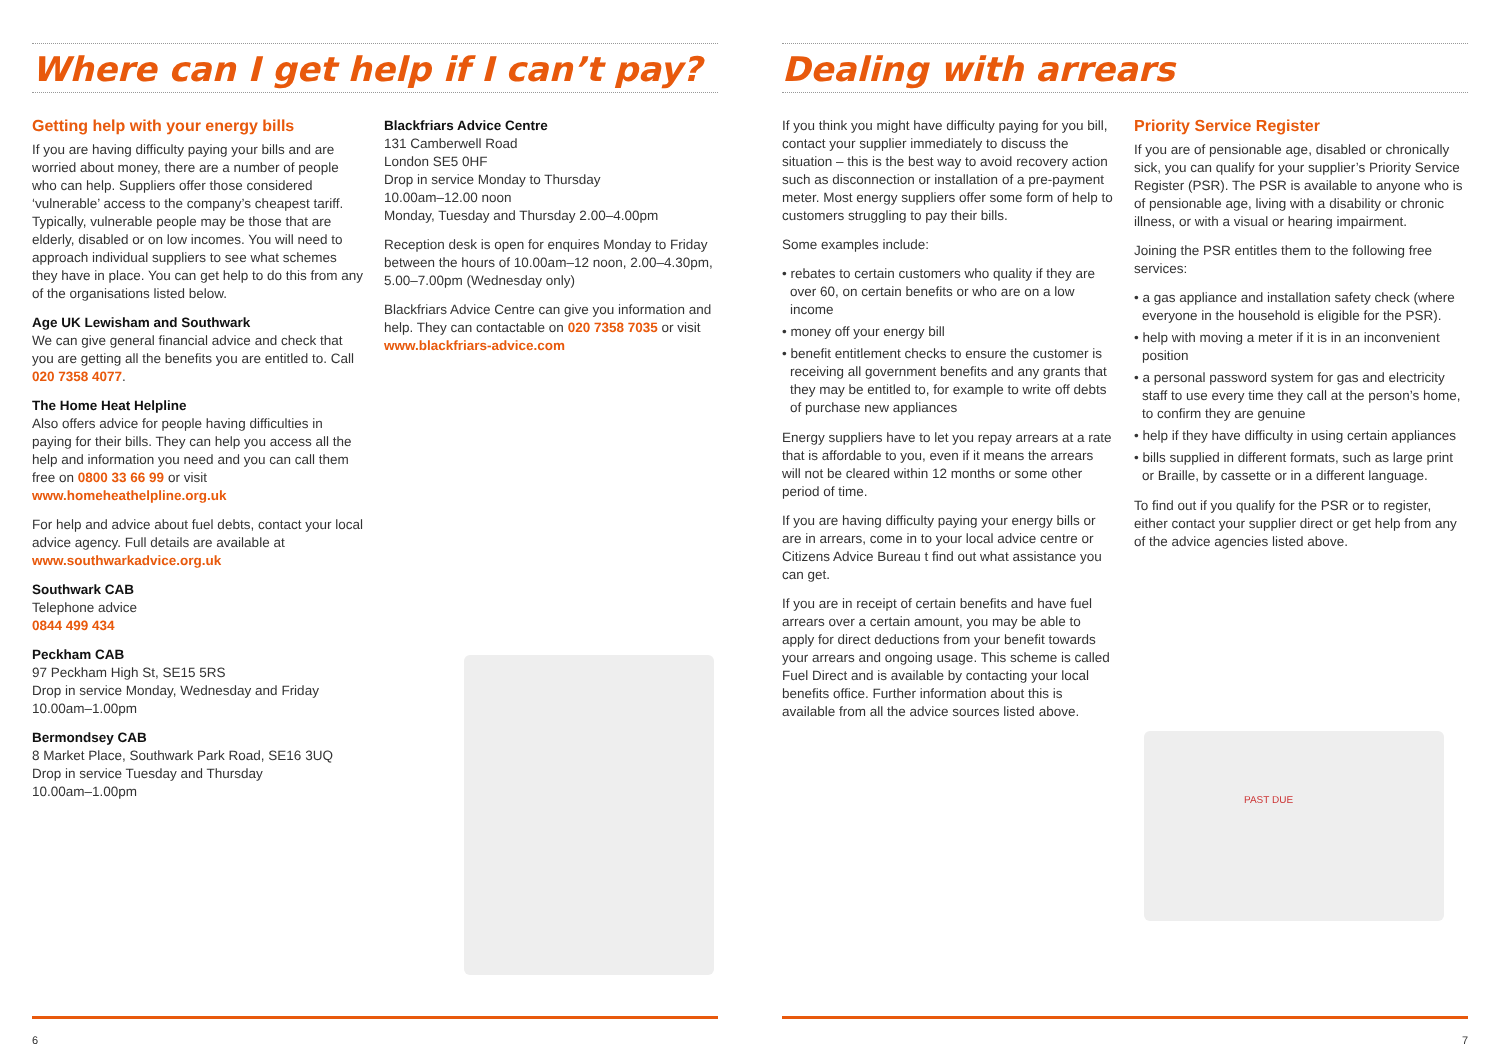Where can I get help if I can’t pay?
Getting help with your energy bills
If you are having difficulty paying your bills and are worried about money, there are a number of people who can help. Suppliers offer those considered ‘vulnerable’ access to the company’s cheapest tariff. Typically, vulnerable people may be those that are elderly, disabled or on low incomes. You will need to approach individual suppliers to see what schemes they have in place. You can get help to do this from any of the organisations listed below.
Age UK Lewisham and Southwark
We can give general financial advice and check that you are getting all the benefits you are entitled to. Call 020 7358 4077.
The Home Heat Helpline
Also offers advice for people having difficulties in paying for their bills. They can help you access all the help and information you need and you can call them free on 0800 33 66 99 or visit www.homeheathelpline.org.uk
For help and advice about fuel debts, contact your local advice agency. Full details are available at www.southwarkadvice.org.uk
Southwark CAB
Telephone advice
0844 499 434
Peckham CAB
97 Peckham High St, SE15 5RS
Drop in service Monday, Wednesday and Friday
10.00am–1.00pm
Bermondsey CAB
8 Market Place, Southwark Park Road, SE16 3UQ
Drop in service Tuesday and Thursday
10.00am–1.00pm
Blackfriars Advice Centre
131 Camberwell Road
London SE5 0HF
Drop in service Monday to Thursday
10.00am–12.00 noon
Monday, Tuesday and Thursday 2.00–4.00pm
Reception desk is open for enquires Monday to Friday between the hours of 10.00am–12 noon, 2.00–4.30pm, 5.00–7.00pm (Wednesday only)
Blackfriars Advice Centre can give you information and help. They can contactable on 020 7358 7035 or visit www.blackfriars-advice.com
6
Dealing with arrears
If you think you might have difficulty paying for you bill, contact your supplier immediately to discuss the situation – this is the best way to avoid recovery action such as disconnection or installation of a pre-payment meter. Most energy suppliers offer some form of help to customers struggling to pay their bills.
Some examples include:
• rebates to certain customers who quality if they are over 60, on certain benefits or who are on a low income
• money off your energy bill
• benefit entitlement checks to ensure the customer is receiving all government benefits and any grants that they may be entitled to, for example to write off debts of purchase new appliances
Energy suppliers have to let you repay arrears at a rate that is affordable to you, even if it means the arrears will not be cleared within 12 months or some other period of time.
If you are having difficulty paying your energy bills or are in arrears, come in to your local advice centre or Citizens Advice Bureau t find out what assistance you can get.
If you are in receipt of certain benefits and have fuel arrears over a certain amount, you may be able to apply for direct deductions from your benefit towards your arrears and ongoing usage. This scheme is called Fuel Direct and is available by contacting your local benefits office. Further information about this is available from all the advice sources listed above.
Priority Service Register
If you are of pensionable age, disabled or chronically sick, you can qualify for your supplier’s Priority Service Register (PSR). The PSR is available to anyone who is of pensionable age, living with a disability or chronic illness, or with a visual or hearing impairment.
Joining the PSR entitles them to the following free services:
• a gas appliance and installation safety check (where everyone in the household is eligible for the PSR).
• help with moving a meter if it is in an inconvenient position
• a personal password system for gas and electricity staff to use every time they call at the person’s home, to confirm they are genuine
• help if they have difficulty in using certain appliances
• bills supplied in different formats, such as large print or Braille, by cassette or in a different language.
To find out if you qualify for the PSR or to register, either contact your supplier direct or get help from any of the advice agencies listed above.
PAST DUE
7